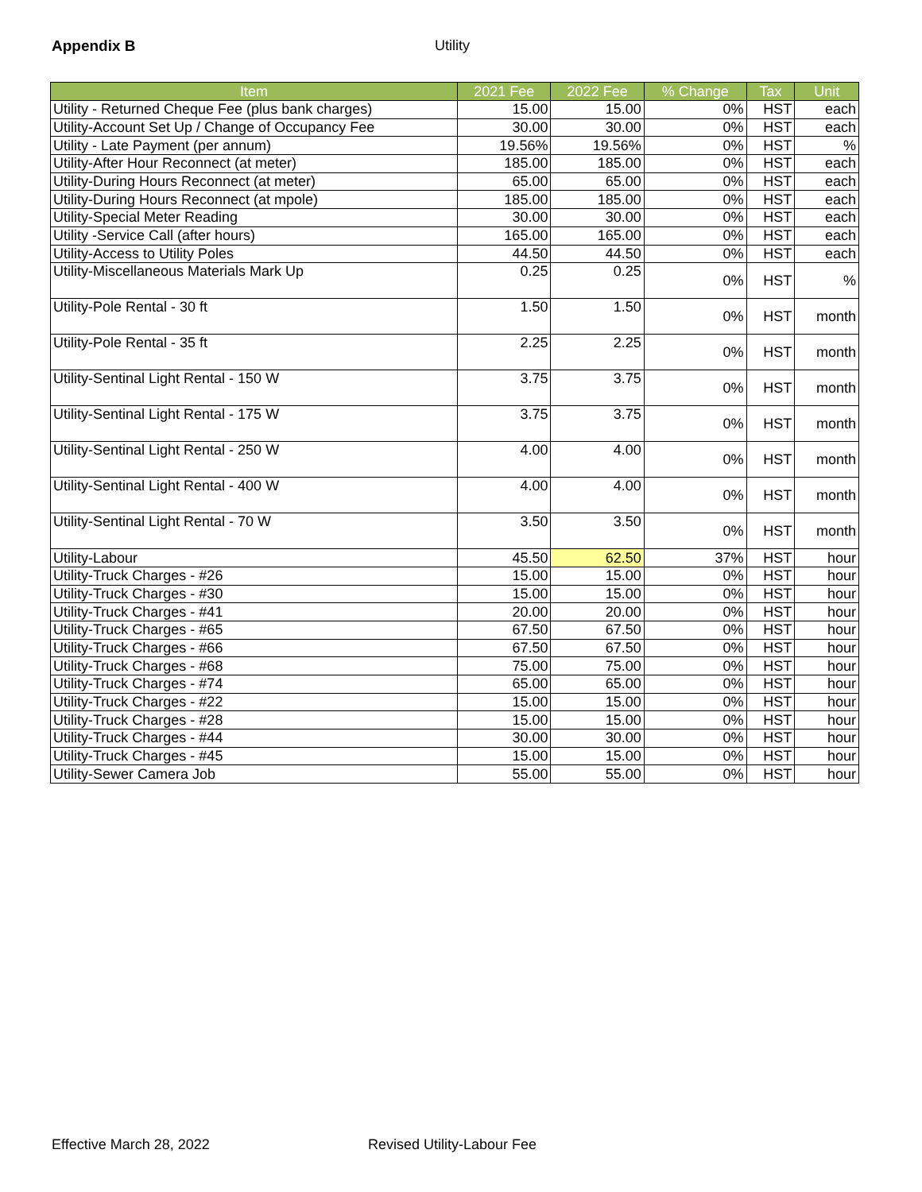Appendix B Utility
| Item | 2021 Fee | 2022 Fee | % Change | Tax | Unit |
| --- | --- | --- | --- | --- | --- |
| Utility - Returned Cheque Fee (plus bank charges) | 15.00 | 15.00 | 0% | HST | each |
| Utility-Account Set Up / Change of Occupancy Fee | 30.00 | 30.00 | 0% | HST | each |
| Utility - Late Payment (per annum) | 19.56% | 19.56% | 0% | HST | % |
| Utility-After Hour Reconnect (at meter) | 185.00 | 185.00 | 0% | HST | each |
| Utility-During Hours Reconnect (at meter) | 65.00 | 65.00 | 0% | HST | each |
| Utility-During Hours Reconnect (at mpole) | 185.00 | 185.00 | 0% | HST | each |
| Utility-Special Meter Reading | 30.00 | 30.00 | 0% | HST | each |
| Utility -Service Call (after hours) | 165.00 | 165.00 | 0% | HST | each |
| Utility-Access to Utility Poles | 44.50 | 44.50 | 0% | HST | each |
| Utility-Miscellaneous Materials Mark Up | 0.25 | 0.25 | 0% | HST | % |
| Utility-Pole Rental - 30 ft | 1.50 | 1.50 | 0% | HST | month |
| Utility-Pole Rental - 35 ft | 2.25 | 2.25 | 0% | HST | month |
| Utility-Sentinal Light Rental - 150 W | 3.75 | 3.75 | 0% | HST | month |
| Utility-Sentinal Light Rental - 175 W | 3.75 | 3.75 | 0% | HST | month |
| Utility-Sentinal Light Rental - 250 W | 4.00 | 4.00 | 0% | HST | month |
| Utility-Sentinal Light Rental - 400 W | 4.00 | 4.00 | 0% | HST | month |
| Utility-Sentinal Light Rental - 70 W | 3.50 | 3.50 | 0% | HST | month |
| Utility-Labour | 45.50 | 62.50 | 37% | HST | hour |
| Utility-Truck Charges - #26 | 15.00 | 15.00 | 0% | HST | hour |
| Utility-Truck Charges - #30 | 15.00 | 15.00 | 0% | HST | hour |
| Utility-Truck Charges - #41 | 20.00 | 20.00 | 0% | HST | hour |
| Utility-Truck Charges - #65 | 67.50 | 67.50 | 0% | HST | hour |
| Utility-Truck Charges - #66 | 67.50 | 67.50 | 0% | HST | hour |
| Utility-Truck Charges - #68 | 75.00 | 75.00 | 0% | HST | hour |
| Utility-Truck Charges - #74 | 65.00 | 65.00 | 0% | HST | hour |
| Utility-Truck Charges - #22 | 15.00 | 15.00 | 0% | HST | hour |
| Utility-Truck Charges - #28 | 15.00 | 15.00 | 0% | HST | hour |
| Utility-Truck Charges - #44 | 30.00 | 30.00 | 0% | HST | hour |
| Utility-Truck Charges - #45 | 15.00 | 15.00 | 0% | HST | hour |
| Utility-Sewer Camera Job | 55.00 | 55.00 | 0% | HST | hour |
Effective March 28, 2022 Revised Utility-Labour Fee